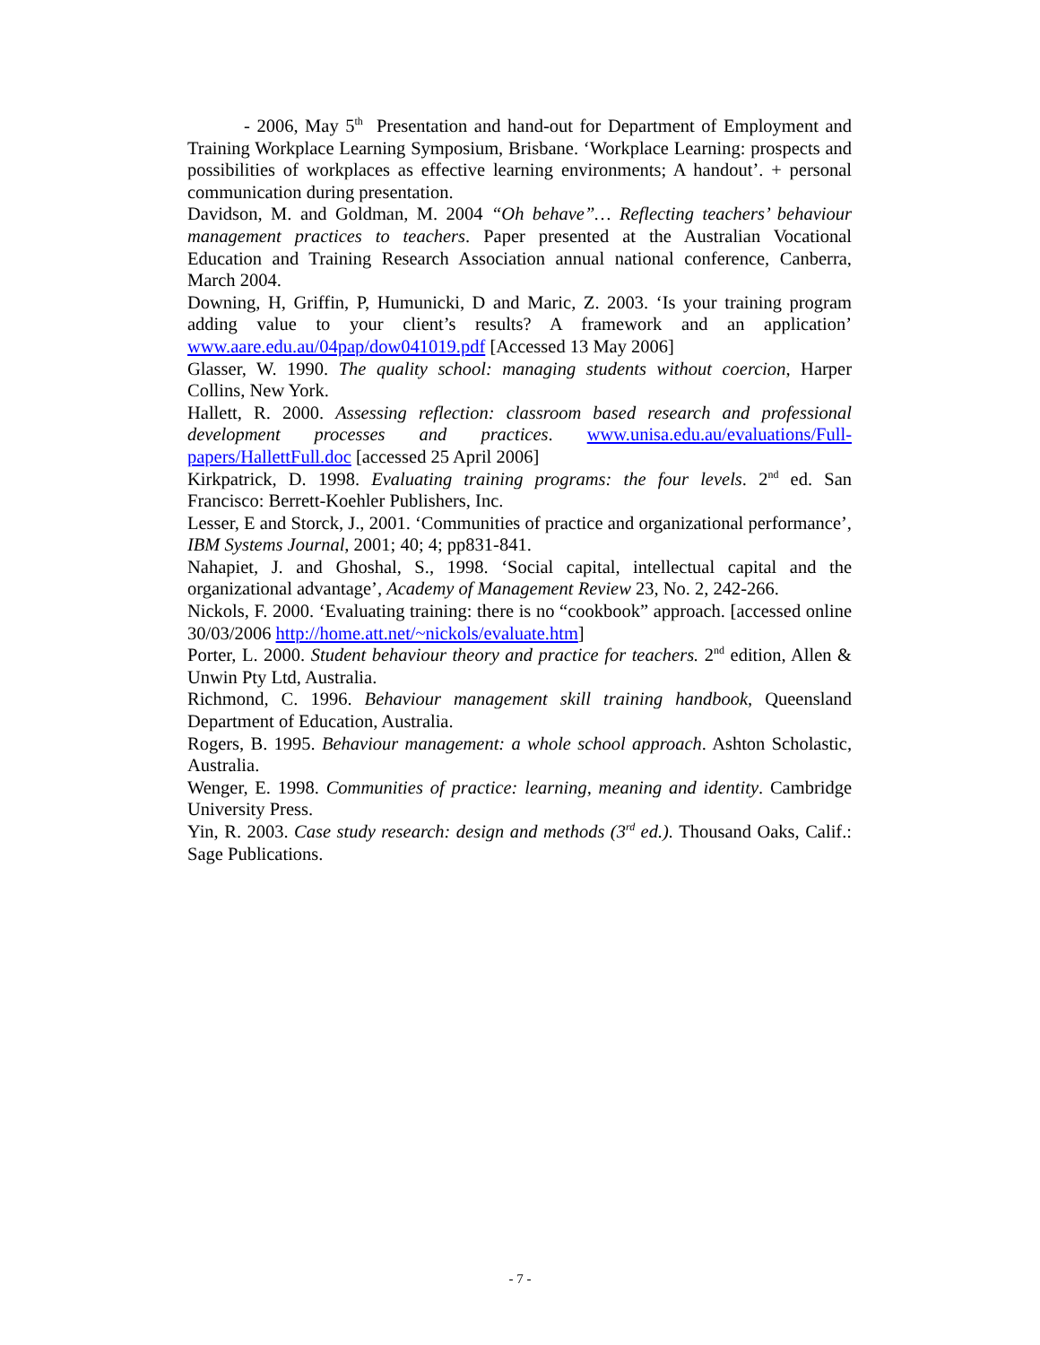- 2006, May 5<sup>th</sup> Presentation and hand-out for Department of Employment and Training Workplace Learning Symposium, Brisbane. ‘Workplace Learning: prospects and possibilities of workplaces as effective learning environments; A handout’. + personal communication during presentation.
Davidson, M. and Goldman, M. 2004 “Oh behave”… Reflecting teachers’ behaviour management practices to teachers. Paper presented at the Australian Vocational Education and Training Research Association annual national conference, Canberra, March 2004.
Downing, H, Griffin, P, Humunicki, D and Maric, Z. 2003. ‘Is your training program adding value to your client’s results? A framework and an application’ www.aare.edu.au/04pap/dow041019.pdf [Accessed 13 May 2006]
Glasser, W. 1990. The quality school: managing students without coercion, Harper Collins, New York.
Hallett, R. 2000. Assessing reflection: classroom based research and professional development processes and practices. www.unisa.edu.au/evaluations/Full-papers/HallettFull.doc [accessed 25 April 2006]
Kirkpatrick, D. 1998. Evaluating training programs: the four levels. 2<sup>nd</sup> ed. San Francisco: Berrett-Koehler Publishers, Inc.
Lesser, E and Storck, J., 2001. ‘Communities of practice and organizational performance’, IBM Systems Journal, 2001; 40; 4; pp831-841.
Nahapiet, J. and Ghoshal, S., 1998. ‘Social capital, intellectual capital and the organizational advantage’, Academy of Management Review 23, No. 2, 242-266.
Nickols, F. 2000. ‘Evaluating training: there is no “cookbook” approach. [accessed online 30/03/2006 http://home.att.net/~nickols/evaluate.htm]
Porter, L. 2000. Student behaviour theory and practice for teachers. 2<sup>nd</sup> edition, Allen & Unwin Pty Ltd, Australia.
Richmond, C. 1996. Behaviour management skill training handbook, Queensland Department of Education, Australia.
Rogers, B. 1995. Behaviour management: a whole school approach. Ashton Scholastic, Australia.
Wenger, E. 1998. Communities of practice: learning, meaning and identity. Cambridge University Press.
Yin, R. 2003. Case study research: design and methods (3<sup>rd</sup> ed.). Thousand Oaks, Calif.: Sage Publications.
- 7 -